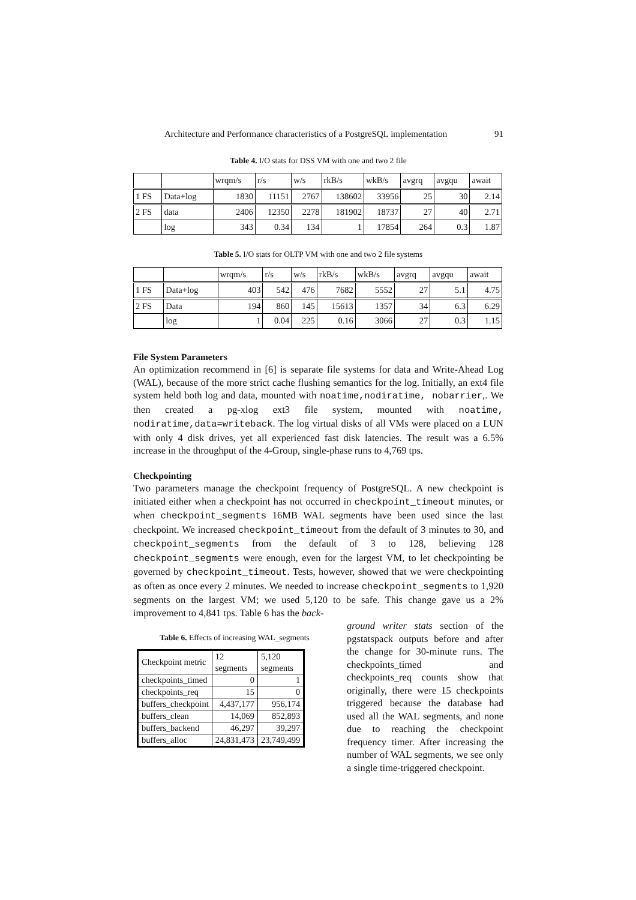Architecture and Performance characteristics of a PostgreSQL implementation 91
Table 4. I/O stats for DSS VM with one and two 2 file
| | | wrqm/s | r/s | w/s | rkB/s | wkB/s | avgrq | avgqu | await |
| 1 FS | Data+log | 1830 | 11151 | 2767 | 138602 | 33956 | 25 | 30 | 2.14 |
| 2 FS | data | 2406 | 12350 | 2278 | 181902 | 18737 | 27 | 40 | 2.71 |
| | log | 343 | 0.34 | 134 | 1 | 17854 | 264 | 0.3 | 1.87 |
Table 5. I/O stats for OLTP VM with one and two 2 file systems
| | | wrqm/s | r/s | w/s | rkB/s | wkB/s | avgrq | avgqu | await |
| 1 FS | Data+log | 403 | 542 | 476 | 7682 | 5552 | 27 | 5.1 | 4.75 |
| 2 FS | Data | 194 | 860 | 145 | 15613 | 1357 | 34 | 6.3 | 6.29 |
| | log | 1 | 0.04 | 225 | 0.16 | 3066 | 27 | 0.3 | 1.15 |
File System Parameters
An optimization recommend in [6] is separate file systems for data and Write-Ahead Log (WAL), because of the more strict cache flushing semantics for the log. Initially, an ext4 file system held both log and data, mounted with noatime,nodiratime, nobarrier,. We then created a pg-xlog ext3 file system, mounted with noatime, nodiratime,data=writeback. The log virtual disks of all VMs were placed on a LUN with only 4 disk drives, yet all experienced fast disk latencies. The result was a 6.5% increase in the throughput of the 4-Group, single-phase runs to 4,769 tps.
Checkpointing
Two parameters manage the checkpoint frequency of PostgreSQL. A new checkpoint is initiated either when a checkpoint has not occurred in checkpoint_timeout minutes, or when checkpoint_segments 16MB WAL segments have been used since the last checkpoint. We increased checkpoint_timeout from the default of 3 minutes to 30, and checkpoint_segments from the default of 3 to 128, believing 128 checkpoint_segments were enough, even for the largest VM, to let checkpointing be governed by checkpoint_timeout. Tests, however, showed that we were checkpointing as often as once every 2 minutes. We needed to increase checkpoint_segments to 1,920 segments on the largest VM; we used 5,120 to be safe. This change gave us a 2% improvement to 4,841 tps. Table 6 has the back-
Table 6. Effects of increasing WAL_segments
| Checkpoint metric | 12 segments | 5,120 segments |
| checkpoints_timed | 0 | 1 |
| checkpoints_req | 15 | 0 |
| buffers_checkpoint | 4,437,177 | 956,174 |
| buffers_clean | 14,069 | 852,893 |
| buffers_backend | 46,297 | 39,297 |
| buffers_alloc | 24,831,473 | 23,749,499 |
ground writer stats section of the pgstatspack outputs before and after the change for 30-minute runs. The checkpoints_timed and checkpoints_req counts show that originally, there were 15 checkpoints triggered because the database had used all the WAL segments, and none due to reaching the checkpoint frequency timer. After increasing the number of WAL segments, we see only a single time-triggered checkpoint.